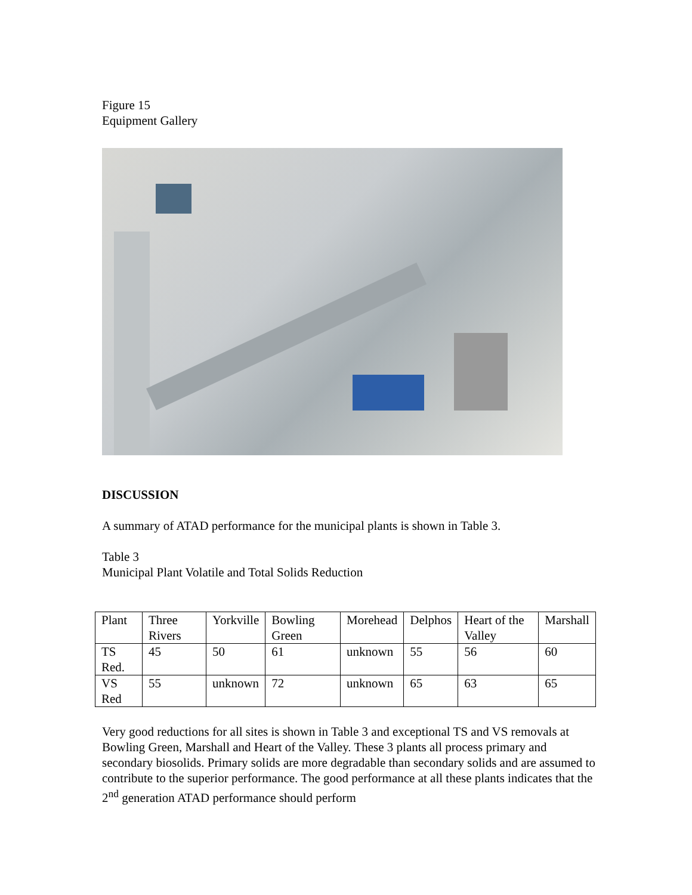Figure 15
Equipment Gallery
DISCUSSION
A summary of ATAD performance for the municipal plants is shown in Table 3.
Table 3
Municipal Plant Volatile and Total Solids Reduction
| Plant | Three Rivers | Yorkville | Bowling Green | Morehead | Delphos | Heart of the Valley | Marshall |
| TS Red. | 45 | 50 | 61 | unknown | 55 | 56 | 60 |
| VS Red | 55 | unknown | 72 | unknown | 65 | 63 | 65 |
Very good reductions for all sites is shown in Table 3 and exceptional TS and VS removals at Bowling Green, Marshall and Heart of the Valley. These 3 plants all process primary and secondary biosolids. Primary solids are more degradable than secondary solids and are assumed to contribute to the superior performance. The good performance at all these plants indicates that the 2<sup>nd</sup> generation ATAD performance should perform